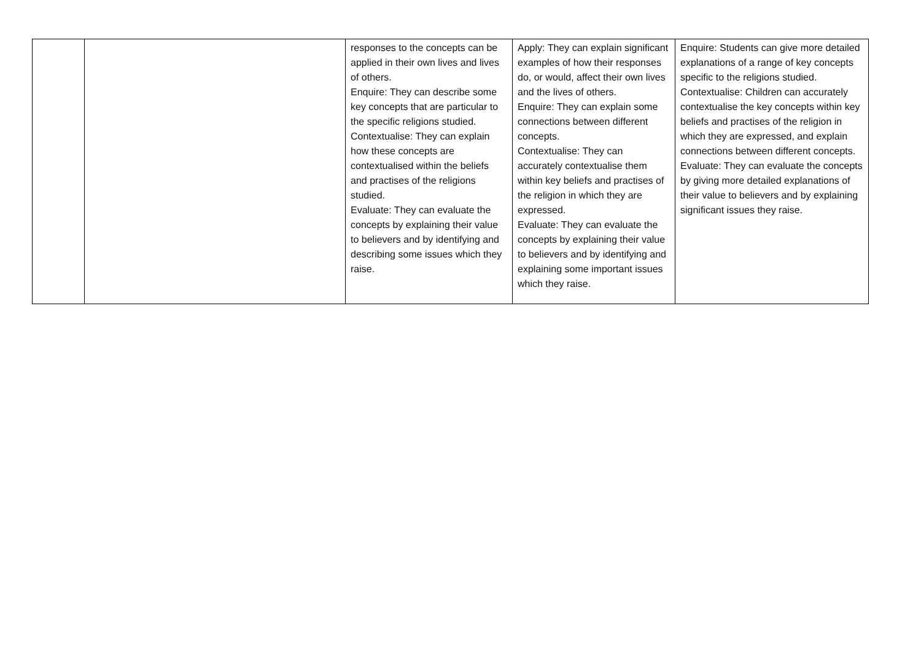| | | responses to the concepts can be applied in their own lives and lives of others. Enquire: They can describe some key concepts that are particular to the specific religions studied. Contextualise: They can explain how these concepts are contextualised within the beliefs and practises of the religions studied. Evaluate: They can evaluate the concepts by explaining their value to believers and by identifying and describing some issues which they raise. | Apply: They can explain significant examples of how their responses do, or would, affect their own lives and the lives of others. Enquire: They can explain some connections between different concepts. Contextualise: They can accurately contextualise them within key beliefs and practises of the religion in which they are expressed. Evaluate: They can evaluate the concepts by explaining their value to believers and by identifying and explaining some important issues which they raise. | Enquire: Students can give more detailed explanations of a range of key concepts specific to the religions studied. Contextualise: Children can accurately contextualise the key concepts within key beliefs and practises of the religion in which they are expressed, and explain connections between different concepts. Evaluate: They can evaluate the concepts by giving more detailed explanations of their value to believers and by explaining significant issues they raise. |